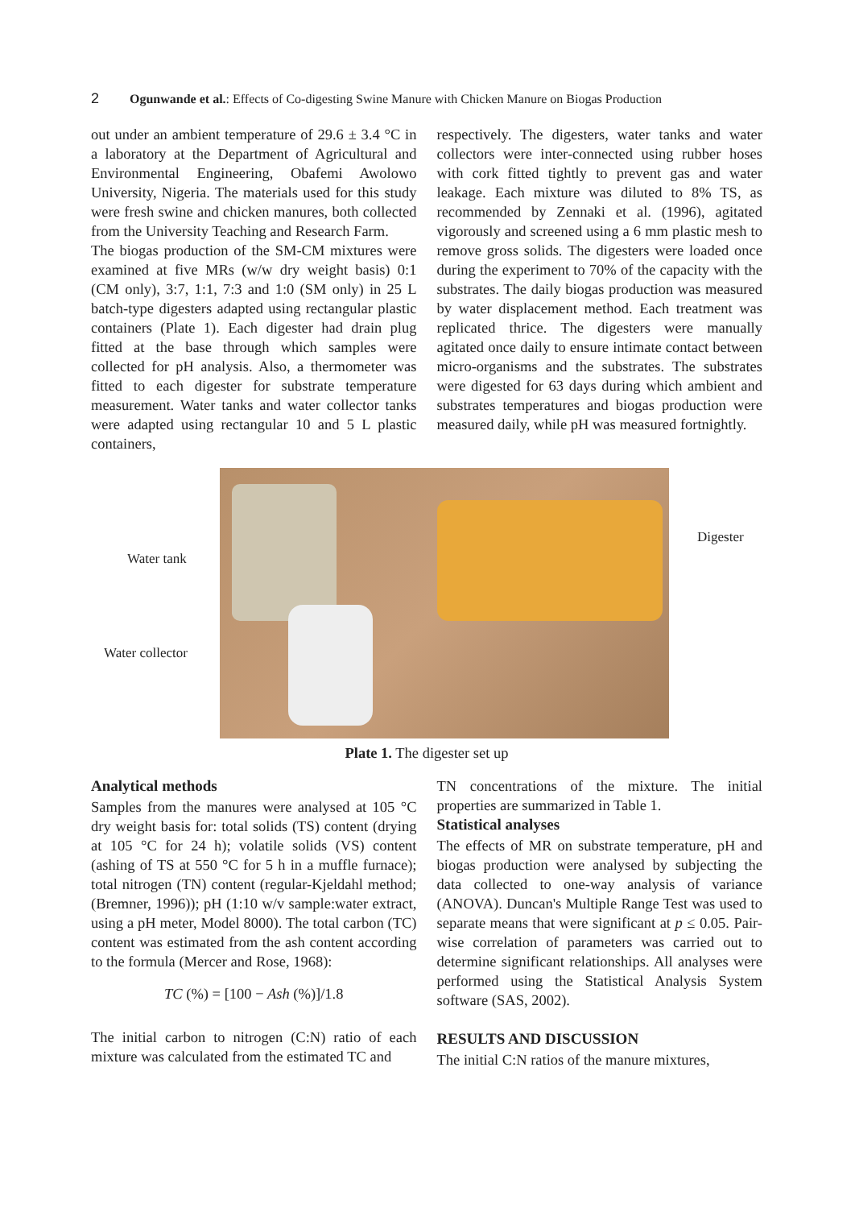2 Ogunwande et al.: Effects of Co-digesting Swine Manure with Chicken Manure on Biogas Production
out under an ambient temperature of 29.6 ± 3.4 °C in a laboratory at the Department of Agricultural and Environmental Engineering, Obafemi Awolowo University, Nigeria. The materials used for this study were fresh swine and chicken manures, both collected from the University Teaching and Research Farm.
The biogas production of the SM-CM mixtures were examined at five MRs (w/w dry weight basis) 0:1 (CM only), 3:7, 1:1, 7:3 and 1:0 (SM only) in 25 L batch-type digesters adapted using rectangular plastic containers (Plate 1). Each digester had drain plug fitted at the base through which samples were collected for pH analysis. Also, a thermometer was fitted to each digester for substrate temperature measurement. Water tanks and water collector tanks were adapted using rectangular 10 and 5 L plastic containers,
respectively. The digesters, water tanks and water collectors were inter-connected using rubber hoses with cork fitted tightly to prevent gas and water leakage. Each mixture was diluted to 8% TS, as recommended by Zennaki et al. (1996), agitated vigorously and screened using a 6 mm plastic mesh to remove gross solids. The digesters were loaded once during the experiment to 70% of the capacity with the substrates. The daily biogas production was measured by water displacement method. Each treatment was replicated thrice. The digesters were manually agitated once daily to ensure intimate contact between micro-organisms and the substrates. The substrates were digested for 63 days during which ambient and substrates temperatures and biogas production were measured daily, while pH was measured fortnightly.
Water tank
Water collector
Digester
Plate 1. The digester set up
Analytical methods
Samples from the manures were analysed at 105 °C dry weight basis for: total solids (TS) content (drying at 105 °C for 24 h); volatile solids (VS) content (ashing of TS at 550 °C for 5 h in a muffle furnace); total nitrogen (TN) content (regular-Kjeldahl method; (Bremner, 1996)); pH (1:10 w/v sample:water extract, using a pH meter, Model 8000). The total carbon (TC) content was estimated from the ash content according to the formula (Mercer and Rose, 1968):
TC (%) = [100 − Ash (%)]/1.8
The initial carbon to nitrogen (C:N) ratio of each mixture was calculated from the estimated TC and
TN concentrations of the mixture. The initial properties are summarized in Table 1.
Statistical analyses
The effects of MR on substrate temperature, pH and biogas production were analysed by subjecting the data collected to one-way analysis of variance (ANOVA). Duncan's Multiple Range Test was used to separate means that were significant at p ≤ 0.05. Pair-wise correlation of parameters was carried out to determine significant relationships. All analyses were performed using the Statistical Analysis System software (SAS, 2002).
RESULTS AND DISCUSSION
The initial C:N ratios of the manure mixtures,